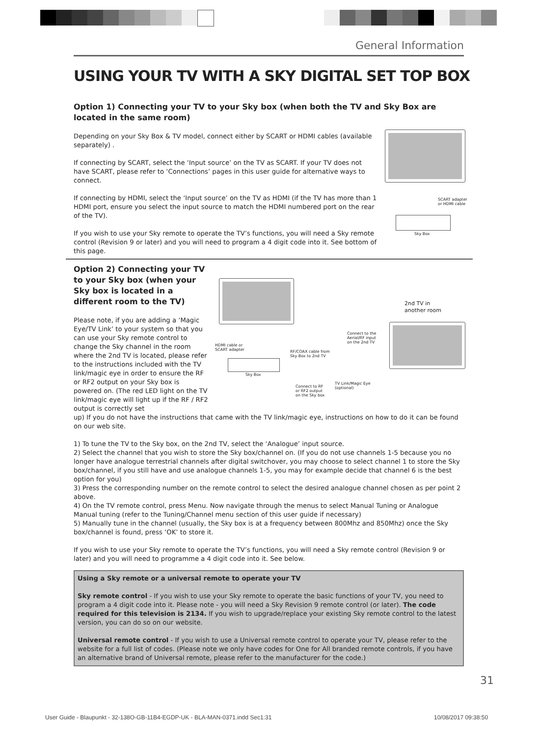General Information
USING YOUR TV WITH A SKY DIGITAL SET TOP BOX
Option 1) Connecting your TV to your Sky box (when both the TV and Sky Box are located in the same room)
Depending on your Sky Box & TV model, connect either by SCART or HDMI cables (available separately) .
If connecting by SCART, select the ‘Input source’ on the TV as SCART. If your TV does not have SCART, please refer to ‘Connections’ pages in this user guide for alternative ways to connect.
If connecting by HDMI, select the ‘Input source’ on the TV as HDMI (if the TV has more than 1 HDMI port, ensure you select the input source to match the HDMI numbered port on the rear of the TV).
If you wish to use your Sky remote to operate the TV’s functions, you will need a Sky remote control (Revision 9 or later) and you will need to program a 4 digit code into it. See bottom of this page.
SCART adapter
or HDMI cable
Sky Box
Option 2) Connecting your TV to your Sky box (when your Sky box is located in a different room to the TV)
Please note, if you are adding a ‘Magic Eye/TV Link’ to your system so that you can use your Sky remote control to change the Sky channel in the room where the 2nd TV is located, please refer to the instructions included with the TV link/magic eye in order to ensure the RF or RF2 output on your Sky box is powered on. (The red LED light on the TV link/magic eye will light up if the RF / RF2 output is correctly set
up) If you do not have the instructions that came with the TV link/magic eye, instructions on how to do it can be found on our web site.
1) To tune the TV to the Sky box, on the 2nd TV, select the ‘Analogue’ input source.
2) Select the channel that you wish to store the Sky box/channel on. (If you do not use channels 1-5 because you no longer have analogue terrestrial channels after digital switchover, you may choose to select channel 1 to store the Sky box/channel, if you still have and use analogue channels 1-5, you may for example decide that channel 6 is the best option for you)
3) Press the corresponding number on the remote control to select the desired analogue channel chosen as per point 2 above.
4) On the TV remote control, press Menu. Now navigate through the menus to select Manual Tuning or Analogue Manual tuning (refer to the Tuning/Channel menu section of this user guide if necessary)
5) Manually tune in the channel (usually, the Sky box is at a frequency between 800Mhz and 850Mhz) once the Sky box/channel is found, press ‘OK’ to store it.
If you wish to use your Sky remote to operate the TV’s functions, you will need a Sky remote control (Revision 9 or later) and you will need to programme a 4 digit code into it. See below.
Using a Sky remote or a universal remote to operate your TV
Sky remote control - If you wish to use your Sky remote to operate the basic functions of your TV, you need to program a 4 digit code into it. Please note - you will need a Sky Revision 9 remote control (or later). The code required for this television is 2134. If you wish to upgrade/replace your existing Sky remote control to the latest version, you can do so on our website.
Universal remote control - If you wish to use a Universal remote control to operate your TV, please refer to the website for a full list of codes. (Please note we only have codes for One for All branded remote controls, if you have an alternative brand of Universal remote, please refer to the manufacturer for the code.)
2nd TV in
another room
HDMI cable or
SCART adapter
Sky Box
RF/COAX cable from
Sky Box to 2nd TV
Connect to the
Aerial/RF input
on the 2nd TV
TV Link/Magic Eye
(optional)
Connect to RF
or RF2 output
on the Sky box
31
User Guide - Blaupunkt - 32-138O-GB-11B4-EGDP-UK - BLA-MAN-0371.indd Sec1:31
10/08/2017 09:38:50